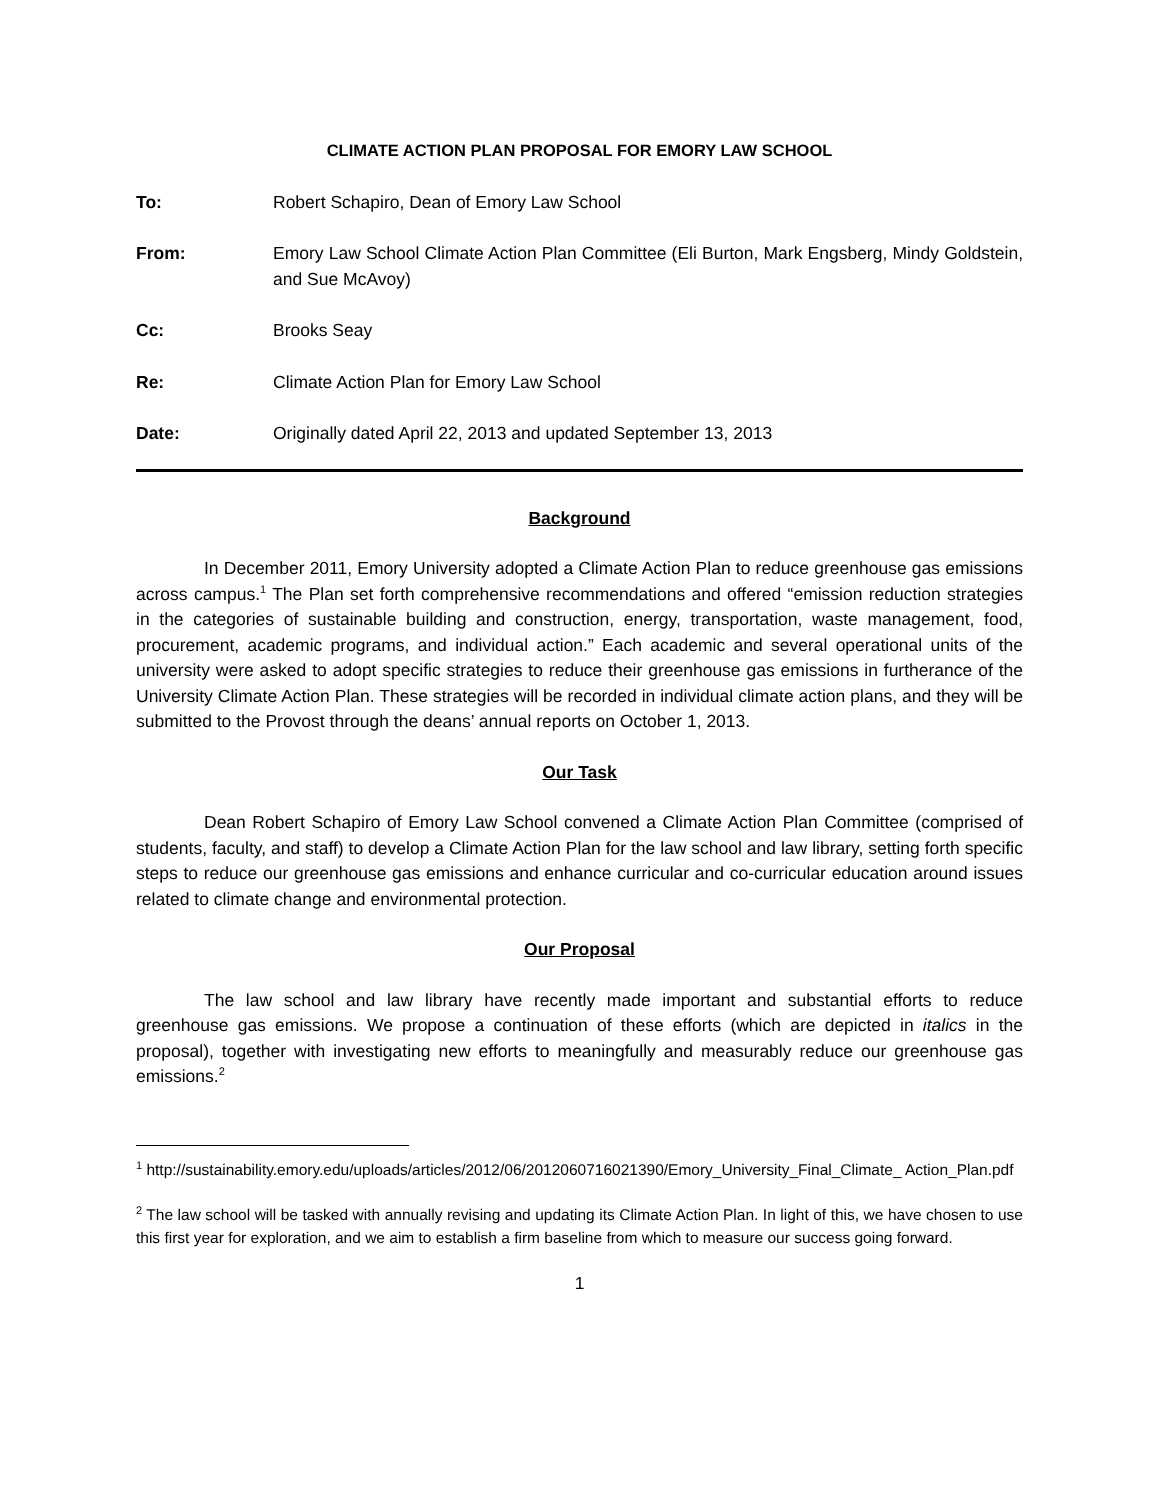CLIMATE ACTION PLAN PROPOSAL FOR EMORY LAW SCHOOL
To: Robert Schapiro, Dean of Emory Law School
From: Emory Law School Climate Action Plan Committee (Eli Burton, Mark Engsberg, Mindy Goldstein, and Sue McAvoy)
Cc: Brooks Seay
Re: Climate Action Plan for Emory Law School
Date: Originally dated April 22, 2013 and updated September 13, 2013
Background
In December 2011, Emory University adopted a Climate Action Plan to reduce greenhouse gas emissions across campus.<sup>1</sup> The Plan set forth comprehensive recommendations and offered “emission reduction strategies in the categories of sustainable building and construction, energy, transportation, waste management, food, procurement, academic programs, and individual action.” Each academic and several operational units of the university were asked to adopt specific strategies to reduce their greenhouse gas emissions in furtherance of the University Climate Action Plan. These strategies will be recorded in individual climate action plans, and they will be submitted to the Provost through the deans’ annual reports on October 1, 2013.
Our Task
Dean Robert Schapiro of Emory Law School convened a Climate Action Plan Committee (comprised of students, faculty, and staff) to develop a Climate Action Plan for the law school and law library, setting forth specific steps to reduce our greenhouse gas emissions and enhance curricular and co-curricular education around issues related to climate change and environmental protection.
Our Proposal
The law school and law library have recently made important and substantial efforts to reduce greenhouse gas emissions. We propose a continuation of these efforts (which are depicted in italics in the proposal), together with investigating new efforts to meaningfully and measurably reduce our greenhouse gas emissions.<sup>2</sup>
<sup>1</sup> http://sustainability.emory.edu/uploads/articles/2012/06/2012060716021390/Emory_University_Final_Climate_ Action_Plan.pdf
<sup>2</sup> The law school will be tasked with annually revising and updating its Climate Action Plan. In light of this, we have chosen to use this first year for exploration, and we aim to establish a firm baseline from which to measure our success going forward.
1